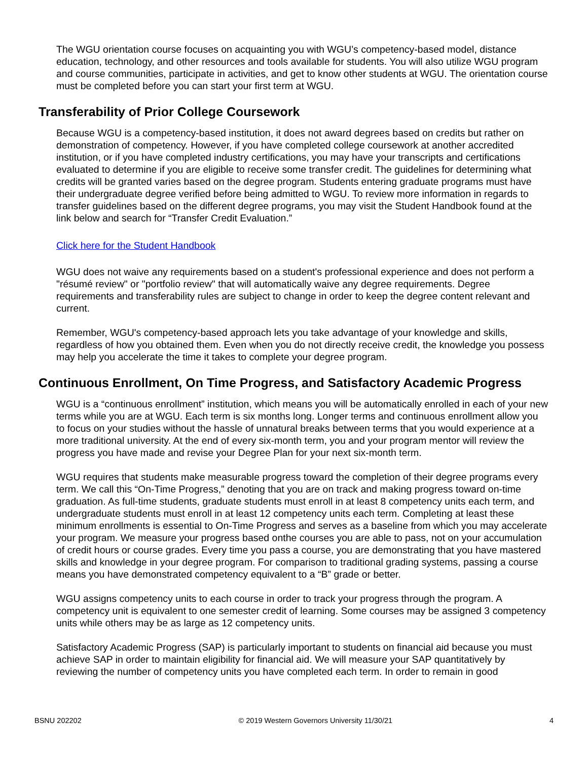The WGU orientation course focuses on acquainting you with WGU’s competency-based model, distance education, technology, and other resources and tools available for students. You will also utilize WGU program and course communities, participate in activities, and get to know other students at WGU. The orientation course must be completed before you can start your first term at WGU.
Transferability of Prior College Coursework
Because WGU is a competency-based institution, it does not award degrees based on credits but rather on demonstration of competency. However, if you have completed college coursework at another accredited institution, or if you have completed industry certifications, you may have your transcripts and certifications evaluated to determine if you are eligible to receive some transfer credit. The guidelines for determining what credits will be granted varies based on the degree program. Students entering graduate programs must have their undergraduate degree verified before being admitted to WGU. To review more information in regards to transfer guidelines based on the different degree programs, you may visit the Student Handbook found at the link below and search for “Transfer Credit Evaluation.”
Click here for the Student Handbook
WGU does not waive any requirements based on a student's professional experience and does not perform a "résumé review" or "portfolio review" that will automatically waive any degree requirements. Degree requirements and transferability rules are subject to change in order to keep the degree content relevant and current.
Remember, WGU's competency-based approach lets you take advantage of your knowledge and skills, regardless of how you obtained them. Even when you do not directly receive credit, the knowledge you possess may help you accelerate the time it takes to complete your degree program.
Continuous Enrollment, On Time Progress, and Satisfactory Academic Progress
WGU is a “continuous enrollment” institution, which means you will be automatically enrolled in each of your new terms while you are at WGU. Each term is six months long. Longer terms and continuous enrollment allow you to focus on your studies without the hassle of unnatural breaks between terms that you would experience at a more traditional university. At the end of every six-month term, you and your program mentor will review the progress you have made and revise your Degree Plan for your next six-month term.
WGU requires that students make measurable progress toward the completion of their degree programs every term. We call this “On-Time Progress,” denoting that you are on track and making progress toward on-time graduation. As full-time students, graduate students must enroll in at least 8 competency units each term, and undergraduate students must enroll in at least 12 competency units each term. Completing at least these minimum enrollments is essential to On-Time Progress and serves as a baseline from which you may accelerate your program. We measure your progress based onthe courses you are able to pass, not on your accumulation of credit hours or course grades. Every time you pass a course, you are demonstrating that you have mastered skills and knowledge in your degree program. For comparison to traditional grading systems, passing a course means you have demonstrated competency equivalent to a “B” grade or better.
WGU assigns competency units to each course in order to track your progress through the program. A competency unit is equivalent to one semester credit of learning. Some courses may be assigned 3 competency units while others may be as large as 12 competency units.
Satisfactory Academic Progress (SAP) is particularly important to students on financial aid because you must achieve SAP in order to maintain eligibility for financial aid. We will measure your SAP quantitatively by reviewing the number of competency units you have completed each term. In order to remain in good
BSNU 202202 © 2019 Western Governors University 11/30/21 4